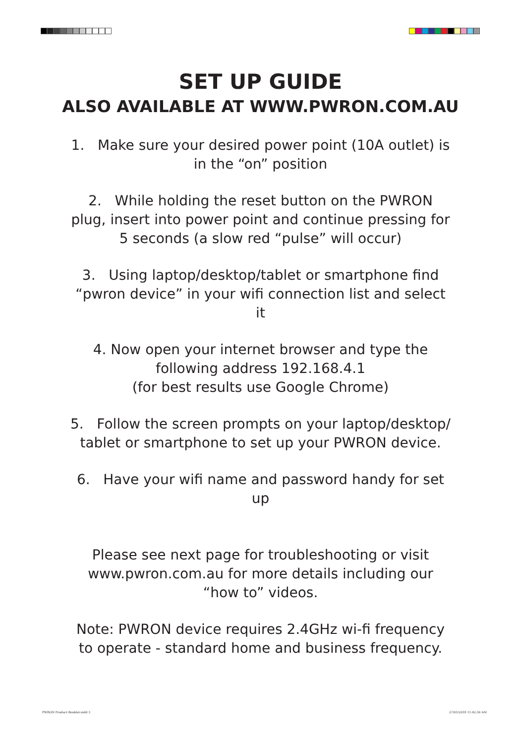SET UP GUIDE
ALSO AVAILABLE AT WWW.PWRON.COM.AU
1. Make sure your desired power point (10A outlet) is in the “on” position
2. While holding the reset button on the PWRON plug, insert into power point and continue pressing for 5 seconds (a slow red “pulse” will occur)
3. Using laptop/desktop/tablet or smartphone find “pwron device” in your wifi connection list and select it
4. Now open your internet browser and type the following address 192.168.4.1
(for best results use Google Chrome)
5. Follow the screen prompts on your laptop/desktop/ tablet or smartphone to set up your PWRON device.
6. Have your wifi name and password handy for set up
Please see next page for troubleshooting or visit www.pwron.com.au for more details including our “how to” videos.
Note: PWRON device requires 2.4GHz wi-fi frequency to operate - standard home and business frequency.
PWRON Product Booklet.indd 3 27/01/2018 11:42:30 AM